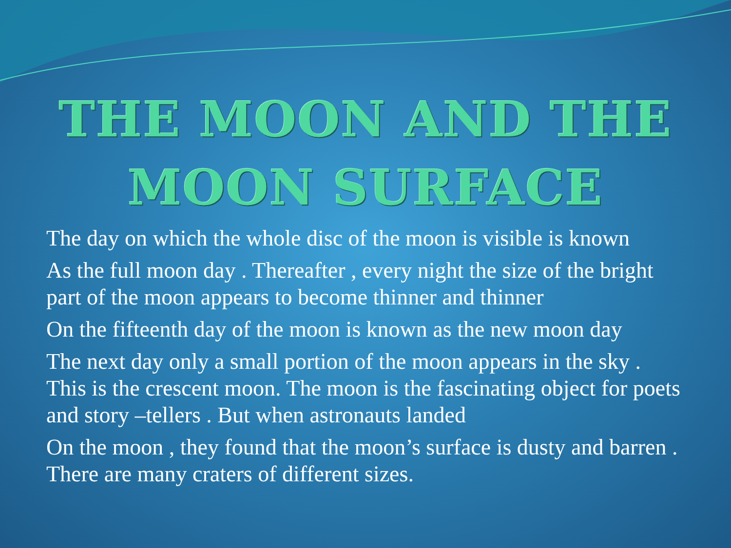THE MOON AND THE
MOON SURFACE
The day on which the whole disc of the moon is visible is known
As the full moon day . Thereafter , every night the size of the bright part of the moon appears to become thinner and thinner
On the fifteenth day of the moon is known as the new moon day
The next day only a small portion of the moon appears in the sky . This is the crescent moon. The moon is the fascinating object for poets and story –tellers . But when astronauts landed
On the moon , they found that the moon’s surface is dusty and barren . There are many craters of different sizes.